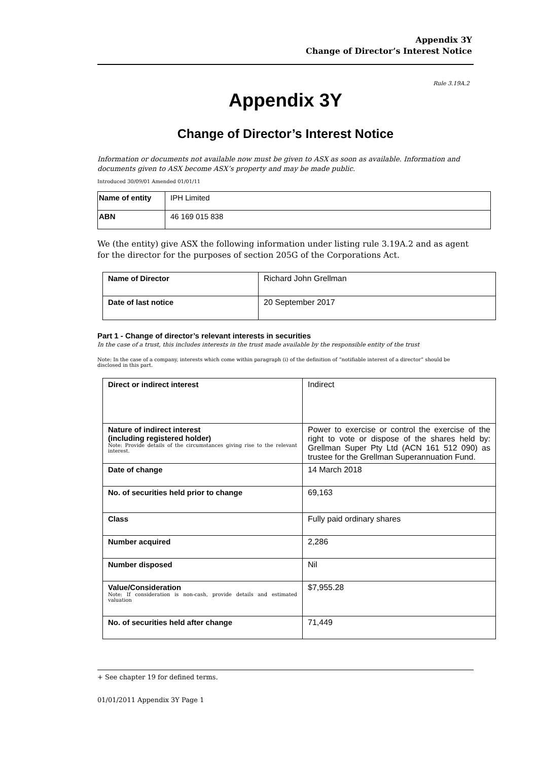Appendix 3Y
Change of Director’s Interest Notice
Rule 3.19A.2
Appendix 3Y
Change of Director’s Interest Notice
Information or documents not available now must be given to ASX as soon as available. Information and documents given to ASX become ASX’s property and may be made public.
Introduced 30/09/01 Amended 01/01/11
| Name of entity | IPH Limited |
| ABN | 46 169 015 838 |
We (the entity) give ASX the following information under listing rule 3.19A.2 and as agent for the director for the purposes of section 205G of the Corporations Act.
| Name of Director | Richard John Grellman |
| Date of last notice | 20 September 2017 |
Part 1 - Change of director’s relevant interests in securities
In the case of a trust, this includes interests in the trust made available by the responsible entity of the trust
Note: In the case of a company, interests which come within paragraph (i) of the definition of “notifiable interest of a director” should be disclosed in this part.
| Direct or indirect interest | Indirect |
| Nature of indirect interest (including registered holder) Note: Provide details of the circumstances giving rise to the relevant interest. | Power to exercise or control the exercise of the right to vote or dispose of the shares held by: Grellman Super Pty Ltd (ACN 161 512 090) as trustee for the Grellman Superannuation Fund. |
| Date of change | 14 March 2018 |
| No. of securities held prior to change | 69,163 |
| Class | Fully paid ordinary shares |
| Number acquired | 2,286 |
| Number disposed | Nil |
| Value/Consideration Note: If consideration is non-cash, provide details and estimated valuation | $7,955.28 |
| No. of securities held after change | 71,449 |
+ See chapter 19 for defined terms.
01/01/2011 Appendix 3Y Page 1